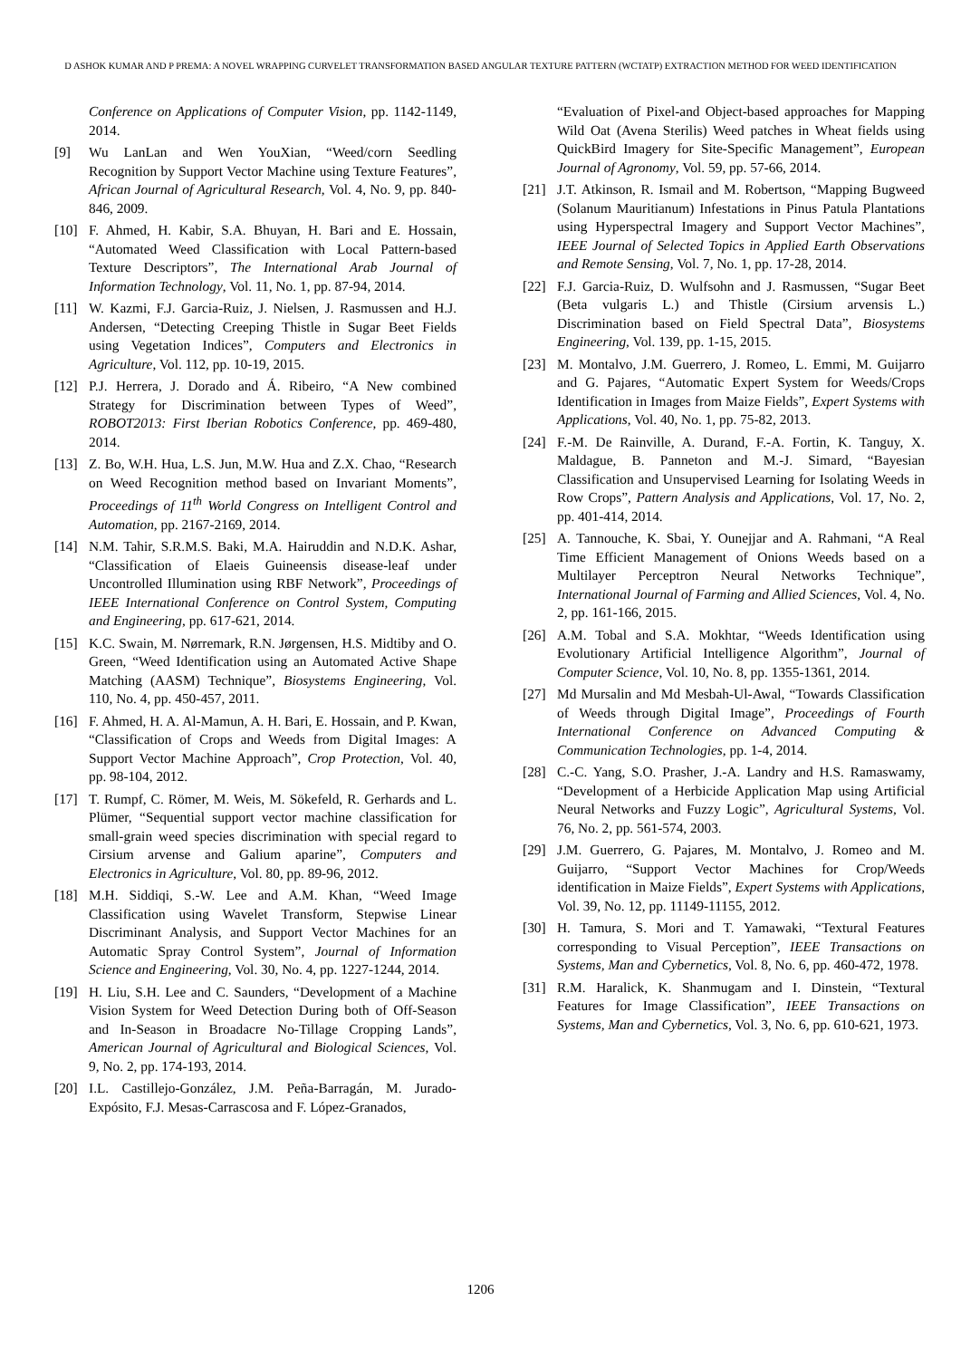D ASHOK KUMAR AND P PREMA: A NOVEL WRAPPING CURVELET TRANSFORMATION BASED ANGULAR TEXTURE PATTERN (WCTATP) EXTRACTION METHOD FOR WEED IDENTIFICATION
Conference on Applications of Computer Vision, pp. 1142-1149, 2014.
[9] Wu LanLan and Wen YouXian, “Weed/corn Seedling Recognition by Support Vector Machine using Texture Features”, African Journal of Agricultural Research, Vol. 4, No. 9, pp. 840-846, 2009.
[10] F. Ahmed, H. Kabir, S.A. Bhuyan, H. Bari and E. Hossain, “Automated Weed Classification with Local Pattern-based Texture Descriptors”, The International Arab Journal of Information Technology, Vol. 11, No. 1, pp. 87-94, 2014.
[11] W. Kazmi, F.J. Garcia-Ruiz, J. Nielsen, J. Rasmussen and H.J. Andersen, “Detecting Creeping Thistle in Sugar Beet Fields using Vegetation Indices”, Computers and Electronics in Agriculture, Vol. 112, pp. 10-19, 2015.
[12] P.J. Herrera, J. Dorado and Á. Ribeiro, “A New combined Strategy for Discrimination between Types of Weed”, ROBOT2013: First Iberian Robotics Conference, pp. 469-480, 2014.
[13] Z. Bo, W.H. Hua, L.S. Jun, M.W. Hua and Z.X. Chao, “Research on Weed Recognition method based on Invariant Moments”, Proceedings of 11<sup>th</sup> World Congress on Intelligent Control and Automation, pp. 2167-2169, 2014.
[14] N.M. Tahir, S.R.M.S. Baki, M.A. Hairuddin and N.D.K. Ashar, “Classification of Elaeis Guineensis disease-leaf under Uncontrolled Illumination using RBF Network”, Proceedings of IEEE International Conference on Control System, Computing and Engineering, pp. 617-621, 2014.
[15] K.C. Swain, M. Nørremark, R.N. Jørgensen, H.S. Midtiby and O. Green, “Weed Identification using an Automated Active Shape Matching (AASM) Technique”, Biosystems Engineering, Vol. 110, No. 4, pp. 450-457, 2011.
[16] F. Ahmed, H. A. Al-Mamun, A. H. Bari, E. Hossain, and P. Kwan, “Classification of Crops and Weeds from Digital Images: A Support Vector Machine Approach”, Crop Protection, Vol. 40, pp. 98-104, 2012.
[17] T. Rumpf, C. Römer, M. Weis, M. Sökefeld, R. Gerhards and L. Plümer, “Sequential support vector machine classification for small-grain weed species discrimination with special regard to Cirsium arvense and Galium aparine”, Computers and Electronics in Agriculture, Vol. 80, pp. 89-96, 2012.
[18] M.H. Siddiqi, S.-W. Lee and A.M. Khan, “Weed Image Classification using Wavelet Transform, Stepwise Linear Discriminant Analysis, and Support Vector Machines for an Automatic Spray Control System”, Journal of Information Science and Engineering, Vol. 30, No. 4, pp. 1227-1244, 2014.
[19] H. Liu, S.H. Lee and C. Saunders, “Development of a Machine Vision System for Weed Detection During both of Off-Season and In-Season in Broadacre No-Tillage Cropping Lands”, American Journal of Agricultural and Biological Sciences, Vol. 9, No. 2, pp. 174-193, 2014.
[20] I.L. Castillejo-González, J.M. Peña-Barragán, M. Jurado-Expósito, F.J. Mesas-Carrascosa and F. López-Granados,
“Evaluation of Pixel-and Object-based approaches for Mapping Wild Oat (Avena Sterilis) Weed patches in Wheat fields using QuickBird Imagery for Site-Specific Management”, European Journal of Agronomy, Vol. 59, pp. 57-66, 2014.
[21] J.T. Atkinson, R. Ismail and M. Robertson, “Mapping Bugweed (Solanum Mauritianum) Infestations in Pinus Patula Plantations using Hyperspectral Imagery and Support Vector Machines”, IEEE Journal of Selected Topics in Applied Earth Observations and Remote Sensing, Vol. 7, No. 1, pp. 17-28, 2014.
[22] F.J. Garcia-Ruiz, D. Wulfsohn and J. Rasmussen, “Sugar Beet (Beta vulgaris L.) and Thistle (Cirsium arvensis L.) Discrimination based on Field Spectral Data”, Biosystems Engineering, Vol. 139, pp. 1-15, 2015.
[23] M. Montalvo, J.M. Guerrero, J. Romeo, L. Emmi, M. Guijarro and G. Pajares, “Automatic Expert System for Weeds/Crops Identification in Images from Maize Fields”, Expert Systems with Applications, Vol. 40, No. 1, pp. 75-82, 2013.
[24] F.-M. De Rainville, A. Durand, F.-A. Fortin, K. Tanguy, X. Maldague, B. Panneton and M.-J. Simard, “Bayesian Classification and Unsupervised Learning for Isolating Weeds in Row Crops”, Pattern Analysis and Applications, Vol. 17, No. 2, pp. 401-414, 2014.
[25] A. Tannouche, K. Sbai, Y. Ounejjar and A. Rahmani, “A Real Time Efficient Management of Onions Weeds based on a Multilayer Perceptron Neural Networks Technique”, International Journal of Farming and Allied Sciences, Vol. 4, No. 2, pp. 161-166, 2015.
[26] A.M. Tobal and S.A. Mokhtar, “Weeds Identification using Evolutionary Artificial Intelligence Algorithm”, Journal of Computer Science, Vol. 10, No. 8, pp. 1355-1361, 2014.
[27] Md Mursalin and Md Mesbah-Ul-Awal, “Towards Classification of Weeds through Digital Image”, Proceedings of Fourth International Conference on Advanced Computing & Communication Technologies, pp. 1-4, 2014.
[28] C.-C. Yang, S.O. Prasher, J.-A. Landry and H.S. Ramaswamy, “Development of a Herbicide Application Map using Artificial Neural Networks and Fuzzy Logic”, Agricultural Systems, Vol. 76, No. 2, pp. 561-574, 2003.
[29] J.M. Guerrero, G. Pajares, M. Montalvo, J. Romeo and M. Guijarro, “Support Vector Machines for Crop/Weeds identification in Maize Fields”, Expert Systems with Applications, Vol. 39, No. 12, pp. 11149-11155, 2012.
[30] H. Tamura, S. Mori and T. Yamawaki, “Textural Features corresponding to Visual Perception”, IEEE Transactions on Systems, Man and Cybernetics, Vol. 8, No. 6, pp. 460-472, 1978.
[31] R.M. Haralick, K. Shanmugam and I. Dinstein, “Textural Features for Image Classification”, IEEE Transactions on Systems, Man and Cybernetics, Vol. 3, No. 6, pp. 610-621, 1973.
1206